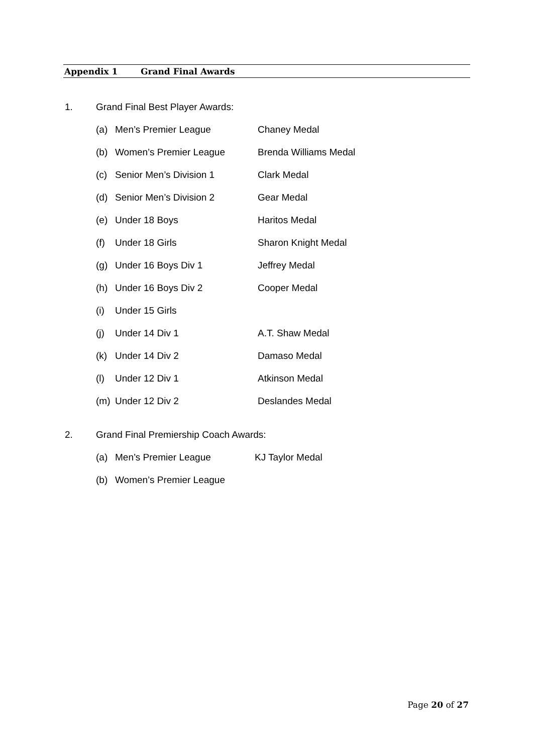Appendix 1 Grand Final Awards
1.
Grand Final Best Player Awards:
(a) Men’s Premier League Chaney Medal
(b) Women’s Premier League Brenda Williams Medal
(c) Senior Men’s Division 1 Clark Medal
(d) Senior Men’s Division 2 Gear Medal
(e) Under 18 Boys Haritos Medal
(f) Under 18 Girls Sharon Knight Medal
(g) Under 16 Boys Div 1 Jeffrey Medal
(h) Under 16 Boys Div 2 Cooper Medal
(i) Under 15 Girls
(j) Under 14 Div 1 A.T. Shaw Medal
(k) Under 14 Div 2 Damaso Medal
(l) Under 12 Div 1 Atkinson Medal
(m) Under 12 Div 2 Deslandes Medal
2.
Grand Final Premiership Coach Awards:
(a) Men’s Premier League KJ Taylor Medal
(b) Women’s Premier League
Page 20 of 27